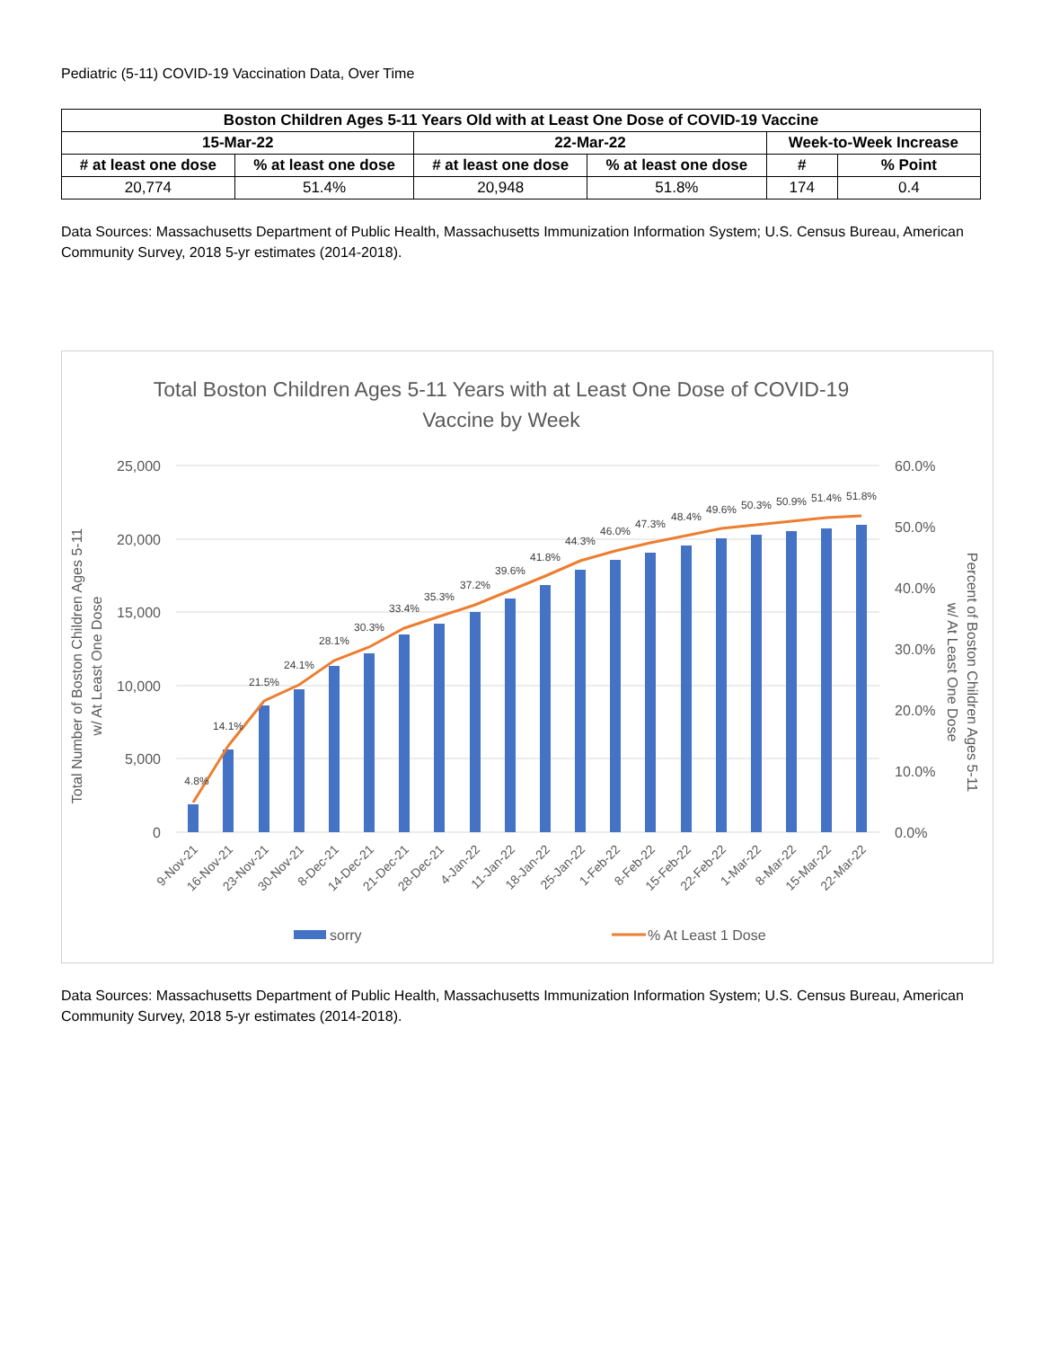Pediatric (5-11) COVID-19 Vaccination Data, Over Time
| Boston Children Ages 5-11 Years Old with at Least One Dose of COVID-19 Vaccine | | | | | |
| --- | --- | --- | --- | --- | --- |
| 15-Mar-22 | | 22-Mar-22 | | Week-to-Week Increase | |
| # at least one dose | % at least one dose | # at least one dose | % at least one dose | # | % Point |
| 20,774 | 51.4% | 20,948 | 51.8% | 174 | 0.4 |
Data Sources: Massachusetts Department of Public Health, Massachusetts Immunization Information System; U.S. Census Bureau, American Community Survey, 2018 5-yr estimates (2014-2018).
Total Boston Children Ages 5-11 Years with at Least One Dose of COVID-19
Vaccine by Week
25,000
20,000
15,000
10,000
5,000
0
60.0%
50.0%
40.0%
30.0%
20.0%
10.0%
0.0%
Total Number of Boston Children Ages 5-11
w/ At Least One Dose
Percent of Boston Children Ages 5-11
w/ At Least One Dose
4.8%
14.1%
21.5%
24.1%
28.1%
30.3%
33.4%
35.3%
37.2%
39.6%
41.8%
44.3%
46.0%
47.3%
48.4%
49.6%
50.3%
50.9%
51.4%
51.8%
9-Nov-21
16-Nov-21
23-Nov-21
30-Nov-21
8-Dec-21
14-Dec-21
21-Dec-21
28-Dec-21
4-Jan-22
11-Jan-22
18-Jan-22
25-Jan-22
1-Feb-22
8-Feb-22
15-Feb-22
22-Feb-22
1-Mar-22
8-Mar-22
15-Mar-22
22-Mar-22
sorry
% At Least 1 Dose
Data Sources: Massachusetts Department of Public Health, Massachusetts Immunization Information System; U.S. Census Bureau, American Community Survey, 2018 5-yr estimates (2014-2018).